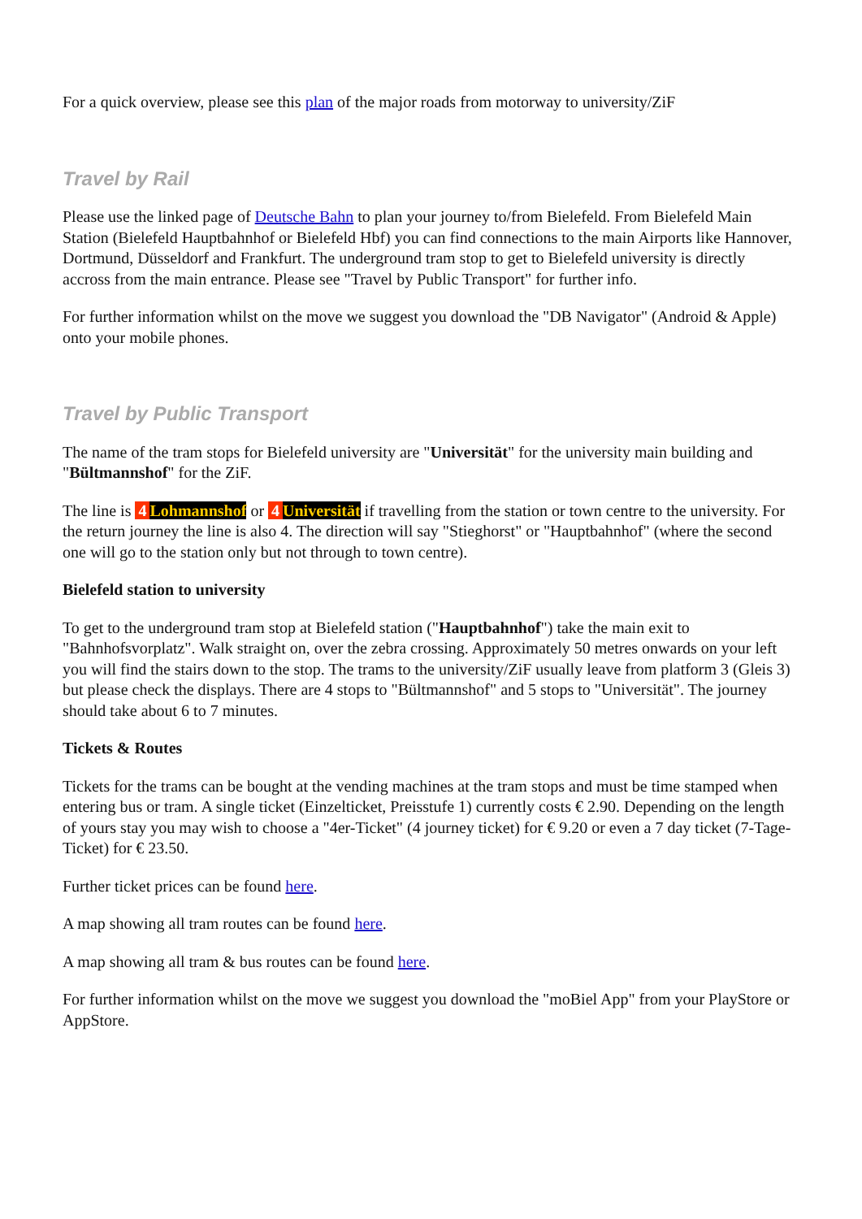For a quick overview, please see this plan of the major roads from motorway to university/ZiF
Travel by Rail
Please use the linked page of Deutsche Bahn to plan your journey to/from Bielefeld. From Bielefeld Main Station (Bielefeld Hauptbahnhof or Bielefeld Hbf) you can find connections to the main Airports like Hannover, Dortmund, Düsseldorf and Frankfurt. The underground tram stop to get to Bielefeld university is directly accross from the main entrance. Please see "Travel by Public Transport" for further info.
For further information whilst on the move we suggest you download the "DB Navigator" (Android & Apple) onto your mobile phones.
Travel by Public Transport
The name of the tram stops for Bielefeld university are "Universität" for the university main building and "Bültmannshof" for the ZiF.
The line is 4 Lohmannshof or 4 Universität if travelling from the station or town centre to the university. For the return journey the line is also 4. The direction will say "Stieghorst" or "Hauptbahnhof" (where the second one will go to the station only but not through to town centre).
Bielefeld station to university
To get to the underground tram stop at Bielefeld station ("Hauptbahnhof") take the main exit to "Bahnhofsvorplatz". Walk straight on, over the zebra crossing. Approximately 50 metres onwards on your left you will find the stairs down to the stop. The trams to the university/ZiF usually leave from platform 3 (Gleis 3) but please check the displays. There are 4 stops to "Bültmannshof" and 5 stops to "Universität". The journey should take about 6 to 7 minutes.
Tickets & Routes
Tickets for the trams can be bought at the vending machines at the tram stops and must be time stamped when entering bus or tram. A single ticket (Einzelticket, Preisstufe 1) currently costs € 2.90. Depending on the length of yours stay you may wish to choose a "4er-Ticket" (4 journey ticket) for € 9.20 or even a 7 day ticket (7-Tage-Ticket) for € 23.50.
Further ticket prices can be found here.
A map showing all tram routes can be found here.
A map showing all tram & bus routes can be found here.
For further information whilst on the move we suggest you download the "moBiel App" from your PlayStore or AppStore.